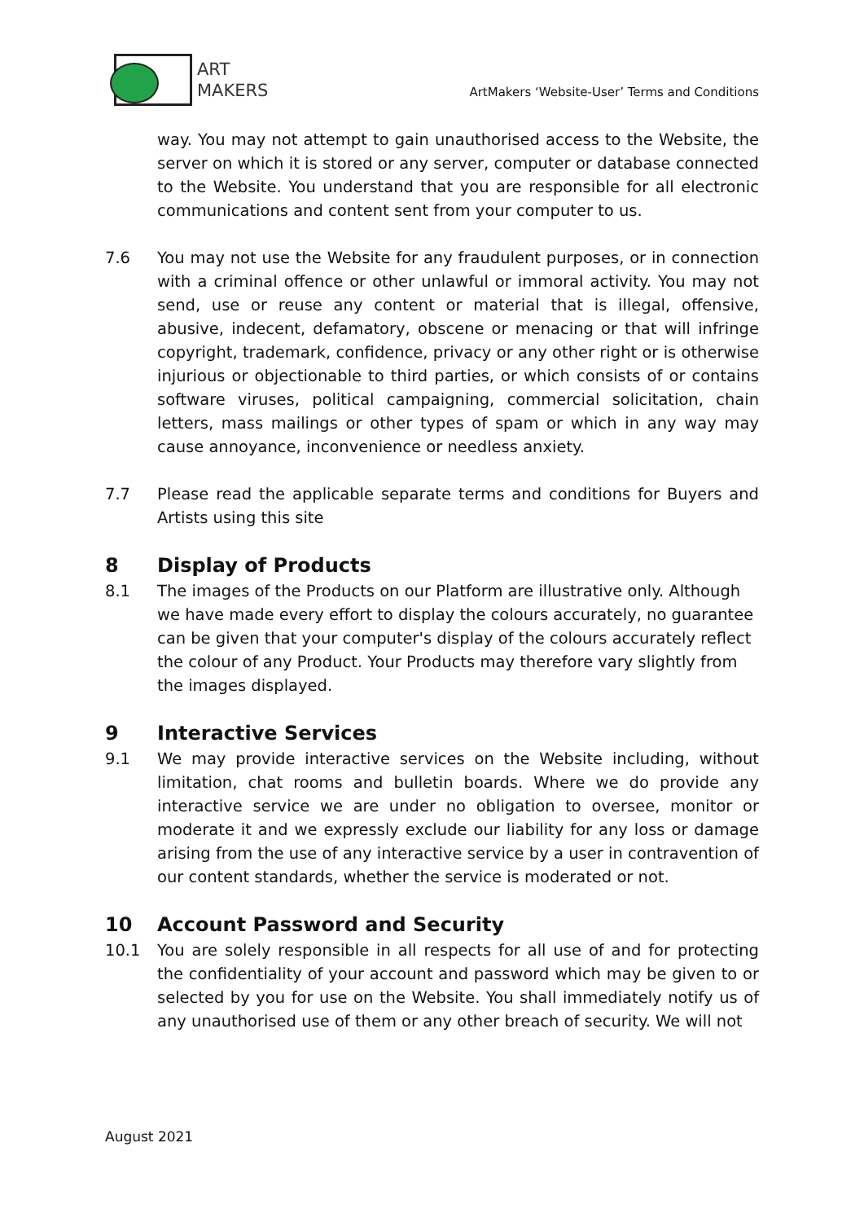ART
MAKERS
ArtMakers ‘Website-User’ Terms and Conditions
way. You may not attempt to gain unauthorised access to the Website, the server on which it is stored or any server, computer or database connected to the Website. You understand that you are responsible for all electronic communications and content sent from your computer to us.
7.6 You may not use the Website for any fraudulent purposes, or in connection with a criminal offence or other unlawful or immoral activity. You may not send, use or reuse any content or material that is illegal, offensive, abusive, indecent, defamatory, obscene or menacing or that will infringe copyright, trademark, confidence, privacy or any other right or is otherwise injurious or objectionable to third parties, or which consists of or contains software viruses, political campaigning, commercial solicitation, chain letters, mass mailings or other types of spam or which in any way may cause annoyance, inconvenience or needless anxiety.
7.7 Please read the applicable separate terms and conditions for Buyers and Artists using this site
8 Display of Products
8.1 The images of the Products on our Platform are illustrative only. Although we have made every effort to display the colours accurately, no guarantee can be given that your computer's display of the colours accurately reflect the colour of any Product. Your Products may therefore vary slightly from the images displayed.
9 Interactive Services
9.1 We may provide interactive services on the Website including, without limitation, chat rooms and bulletin boards. Where we do provide any interactive service we are under no obligation to oversee, monitor or moderate it and we expressly exclude our liability for any loss or damage arising from the use of any interactive service by a user in contravention of our content standards, whether the service is moderated or not.
10 Account Password and Security
10.1 You are solely responsible in all respects for all use of and for protecting the confidentiality of your account and password which may be given to or selected by you for use on the Website. You shall immediately notify us of any unauthorised use of them or any other breach of security. We will not
August 2021